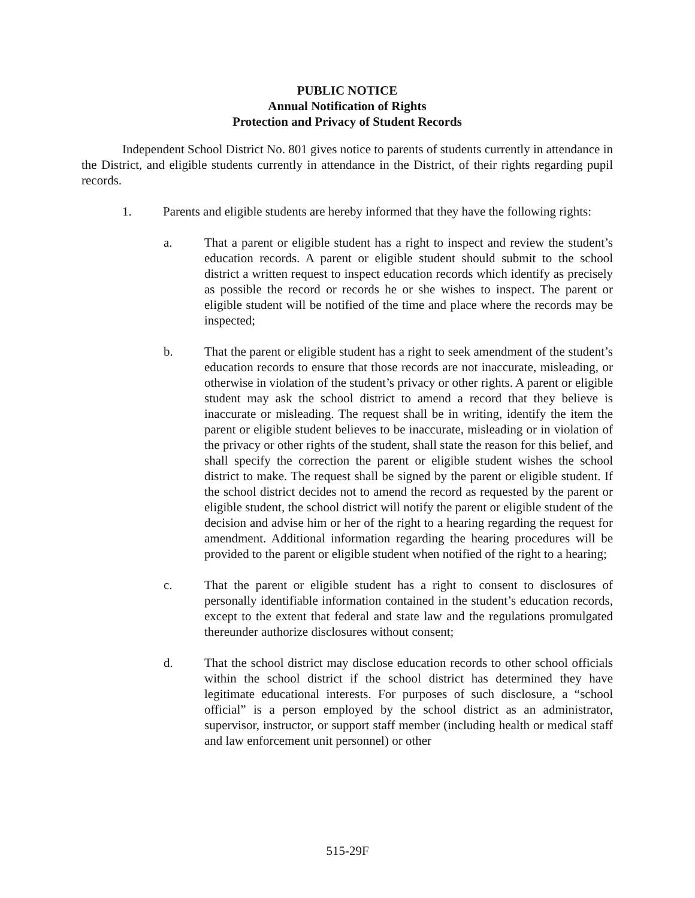PUBLIC NOTICE
Annual Notification of Rights
Protection and Privacy of Student Records
Independent School District No. 801 gives notice to parents of students currently in attendance in the District, and eligible students currently in attendance in the District, of their rights regarding pupil records.
1. Parents and eligible students are hereby informed that they have the following rights:
a. That a parent or eligible student has a right to inspect and review the student’s education records. A parent or eligible student should submit to the school district a written request to inspect education records which identify as precisely as possible the record or records he or she wishes to inspect. The parent or eligible student will be notified of the time and place where the records may be inspected;
b. That the parent or eligible student has a right to seek amendment of the student’s education records to ensure that those records are not inaccurate, misleading, or otherwise in violation of the student’s privacy or other rights. A parent or eligible student may ask the school district to amend a record that they believe is inaccurate or misleading. The request shall be in writing, identify the item the parent or eligible student believes to be inaccurate, misleading or in violation of the privacy or other rights of the student, shall state the reason for this belief, and shall specify the correction the parent or eligible student wishes the school district to make. The request shall be signed by the parent or eligible student. If the school district decides not to amend the record as requested by the parent or eligible student, the school district will notify the parent or eligible student of the decision and advise him or her of the right to a hearing regarding the request for amendment. Additional information regarding the hearing procedures will be provided to the parent or eligible student when notified of the right to a hearing;
c. That the parent or eligible student has a right to consent to disclosures of personally identifiable information contained in the student’s education records, except to the extent that federal and state law and the regulations promulgated thereunder authorize disclosures without consent;
d. That the school district may disclose education records to other school officials within the school district if the school district has determined they have legitimate educational interests. For purposes of such disclosure, a “school official” is a person employed by the school district as an administrator, supervisor, instructor, or support staff member (including health or medical staff and law enforcement unit personnel) or other
515-29F